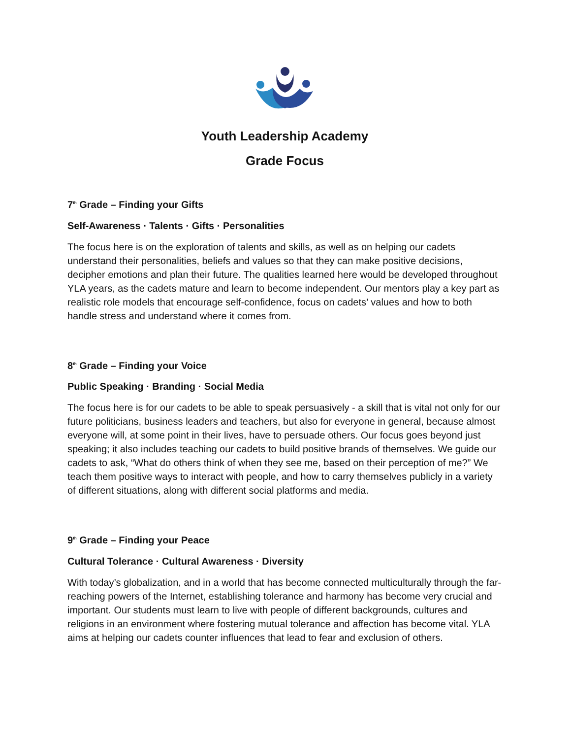Youth Leadership Academy
Grade Focus
7<sup>th</sup> Grade – Finding your Gifts
Self-Awareness · Talents · Gifts · Personalities
The focus here is on the exploration of talents and skills, as well as on helping our cadets understand their personalities, beliefs and values so that they can make positive decisions, decipher emotions and plan their future. The qualities learned here would be developed throughout YLA years, as the cadets mature and learn to become independent. Our mentors play a key part as realistic role models that encourage self-confidence, focus on cadets’ values and how to both handle stress and understand where it comes from.
8<sup>th</sup> Grade – Finding your Voice
Public Speaking · Branding · Social Media
The focus here is for our cadets to be able to speak persuasively - a skill that is vital not only for our future politicians, business leaders and teachers, but also for everyone in general, because almost everyone will, at some point in their lives, have to persuade others. Our focus goes beyond just speaking; it also includes teaching our cadets to build positive brands of themselves. We guide our cadets to ask, “What do others think of when they see me, based on their perception of me?” We teach them positive ways to interact with people, and how to carry themselves publicly in a variety of different situations, along with different social platforms and media.
9<sup>th</sup> Grade – Finding your Peace
Cultural Tolerance · Cultural Awareness · Diversity
With today’s globalization, and in a world that has become connected multiculturally through the far-reaching powers of the Internet, establishing tolerance and harmony has become very crucial and important. Our students must learn to live with people of different backgrounds, cultures and religions in an environment where fostering mutual tolerance and affection has become vital. YLA aims at helping our cadets counter influences that lead to fear and exclusion of others.